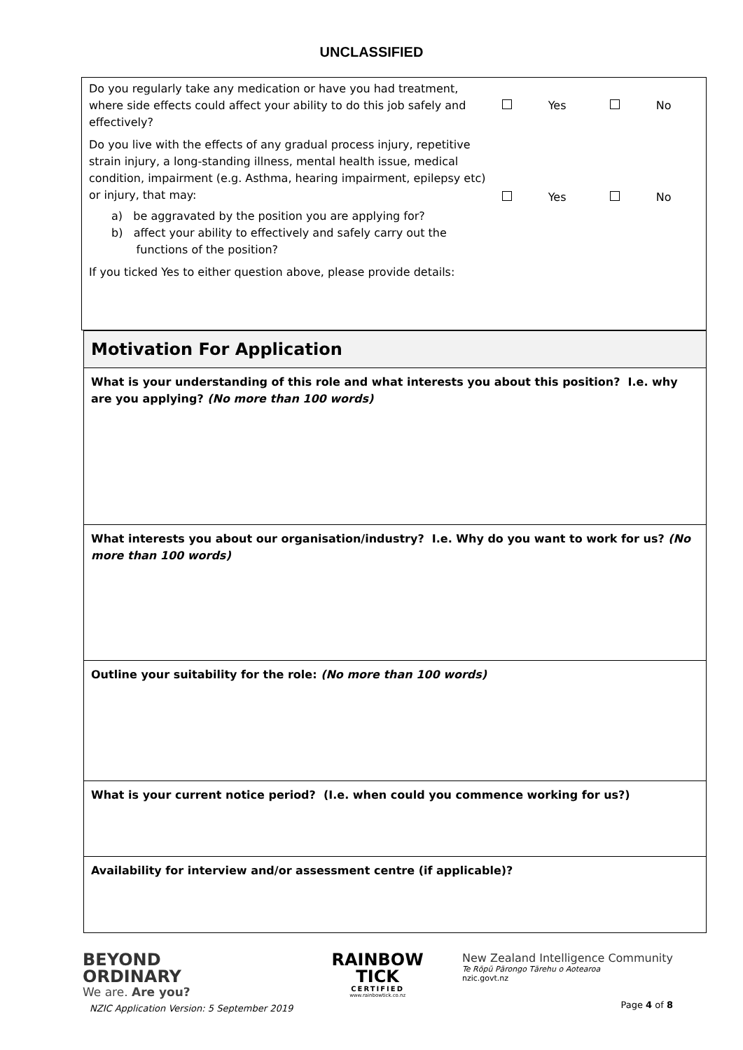UNCLASSIFIED
| Do you regularly take any medication or have you had treatment, where side effects could affect your ability to do this job safely and effectively? | | Yes | | No |
| Do you live with the effects of any gradual process injury, repetitive strain injury, a long-standing illness, mental health issue, medical condition, impairment (e.g. Asthma, hearing impairment, epilepsy etc) or injury, that may: a) be aggravated by the position you are applying for? b) affect your ability to effectively and safely carry out the functions of the position? | | Yes | | No |
| If you ticked Yes to either question above, please provide details: | | | | |
| Motivation For Application |
| What is your understanding of this role and what interests you about this position? I.e. why are you applying? (No more than 100 words) |
| What interests you about our organisation/industry? I.e. Why do you want to work for us? (No more than 100 words) |
| Outline your suitability for the role: (No more than 100 words) |
| What is your current notice period? (I.e. when could you commence working for us?) |
| Availability for interview and/or assessment centre (if applicable)? |
BEYOND
ORDINARY
We are. Are you?
NZIC Application Version: 5 September 2019
RAINBOW
TICK
CERTIFIED
www.rainbowtick.co.nz
New Zealand Intelligence Community
Te Rōpū Pārongo Tārehu o Aotearoa
nzic.govt.nz
Page 4 of 8